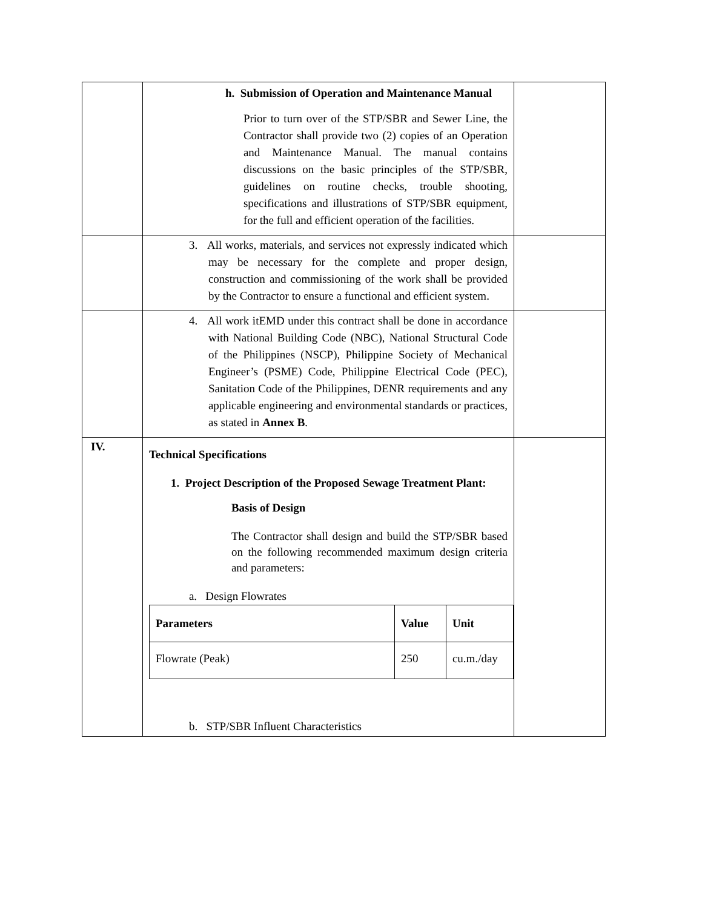| | h. Submission of Operation and Maintenance Manual Prior to turn over of the STP/SBR and Sewer Line, the Contractor shall provide two (2) copies of an Operation and Maintenance Manual. The manual contains discussions on the basic principles of the STP/SBR, guidelines on routine checks, trouble shooting, specifications and illustrations of STP/SBR equipment, for the full and efficient operation of the facilities. | |
| | 3. All works, materials, and services not expressly indicated which may be necessary for the complete and proper design, construction and commissioning of the work shall be provided by the Contractor to ensure a functional and efficient system. | |
| | 4. All work itEMD under this contract shall be done in accordance with National Building Code (NBC), National Structural Code of the Philippines (NSCP), Philippine Society of Mechanical Engineer’s (PSME) Code, Philippine Electrical Code (PEC), Sanitation Code of the Philippines, DENR requirements and any applicable engineering and environmental standards or practices, as stated in Annex B . | |
| IV. | Technical Specifications 1. Project Description of the Proposed Sewage Treatment Plant: Basis of Design The Contractor shall design and build the STP/SBR based on the following recommended maximum design criteria and parameters: a. Design Flowrates / Parameters / Value / Unit / / --- / --- / --- / / Flowrate (Peak) / 250 / cu.m./day / b. STP/SBR Influent Characteristics | |